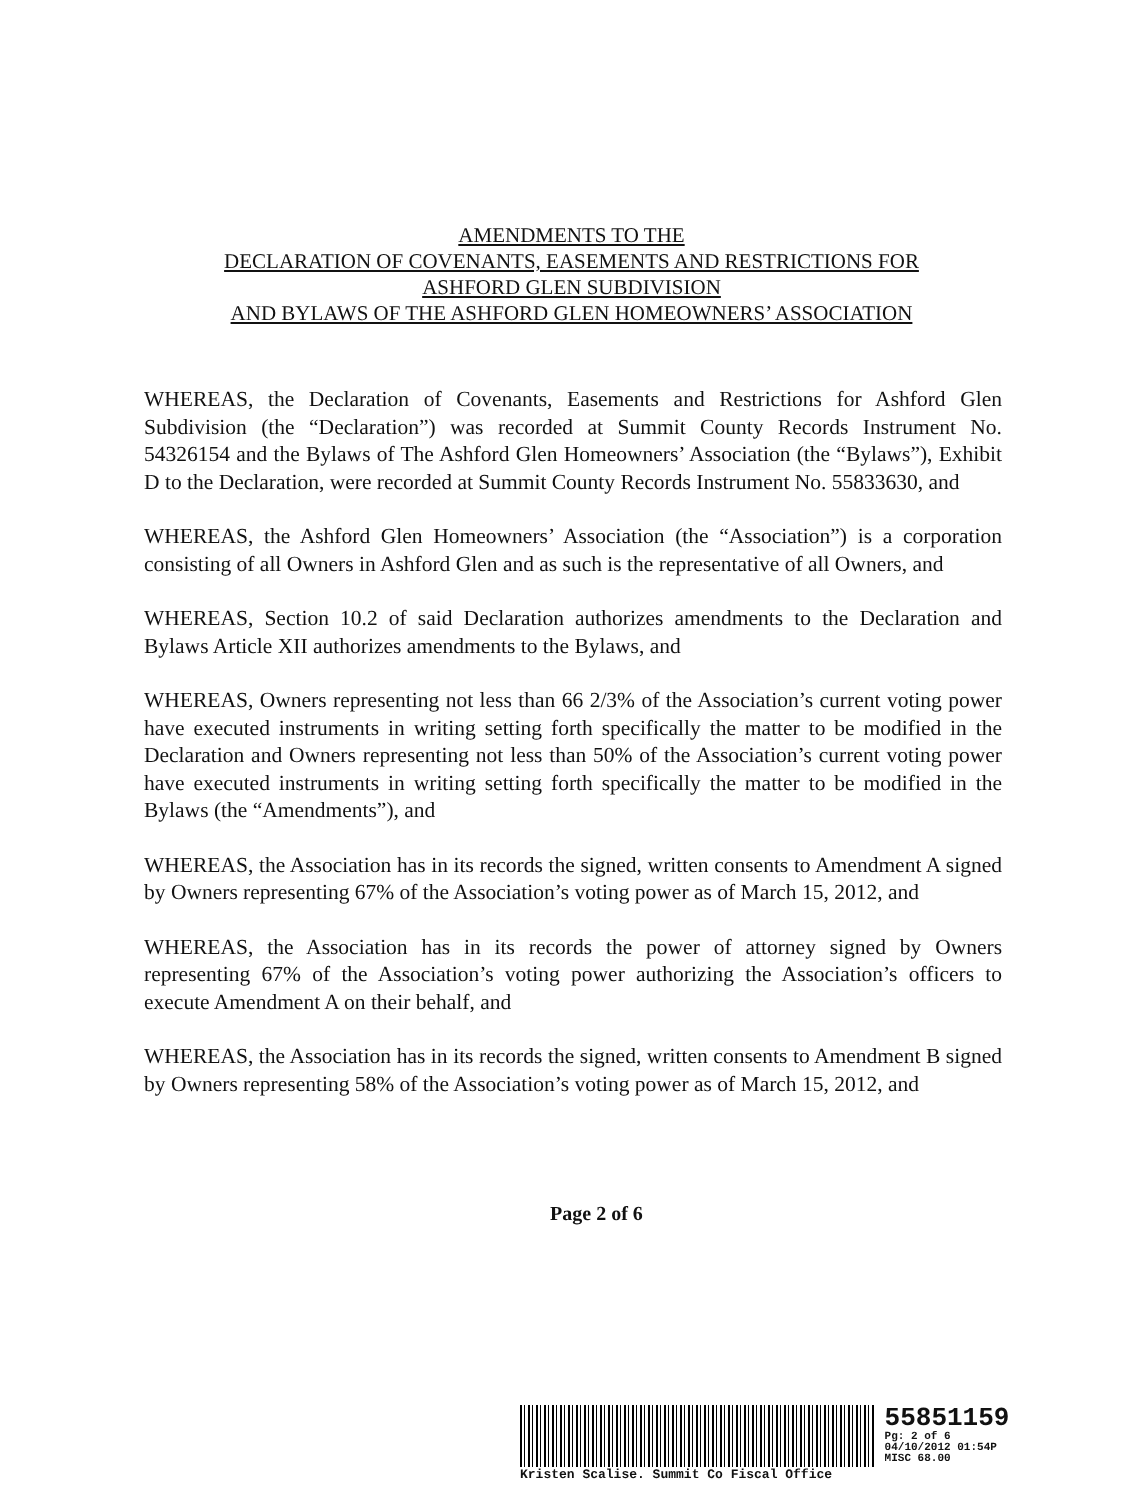AMENDMENTS TO THE
DECLARATION OF COVENANTS, EASEMENTS AND RESTRICTIONS FOR
ASHFORD GLEN SUBDIVISION
AND BYLAWS OF THE ASHFORD GLEN HOMEOWNERS’ ASSOCIATION
WHEREAS, the Declaration of Covenants, Easements and Restrictions for Ashford Glen Subdivision (the “Declaration”) was recorded at Summit County Records Instrument No. 54326154 and the Bylaws of The Ashford Glen Homeowners’ Association (the “Bylaws”), Exhibit D to the Declaration, were recorded at Summit County Records Instrument No. 55833630, and
WHEREAS, the Ashford Glen Homeowners’ Association (the “Association”) is a corporation consisting of all Owners in Ashford Glen and as such is the representative of all Owners, and
WHEREAS, Section 10.2 of said Declaration authorizes amendments to the Declaration and Bylaws Article XII authorizes amendments to the Bylaws, and
WHEREAS, Owners representing not less than 66 2/3% of the Association’s current voting power have executed instruments in writing setting forth specifically the matter to be modified in the Declaration and Owners representing not less than 50% of the Association’s current voting power have executed instruments in writing setting forth specifically the matter to be modified in the Bylaws (the “Amendments”), and
WHEREAS, the Association has in its records the signed, written consents to Amendment A signed by Owners representing 67% of the Association’s voting power as of March 15, 2012, and
WHEREAS, the Association has in its records the power of attorney signed by Owners representing 67% of the Association’s voting power authorizing the Association’s officers to execute Amendment A on their behalf, and
WHEREAS, the Association has in its records the signed, written consents to Amendment B signed by Owners representing 58% of the Association’s voting power as of March 15, 2012, and
Page 2 of 6
55851159
Pg: 2 of 6
04/10/2012 01:54P
MISC 68.00
Kristen Scalise. Summit Co Fiscal Office